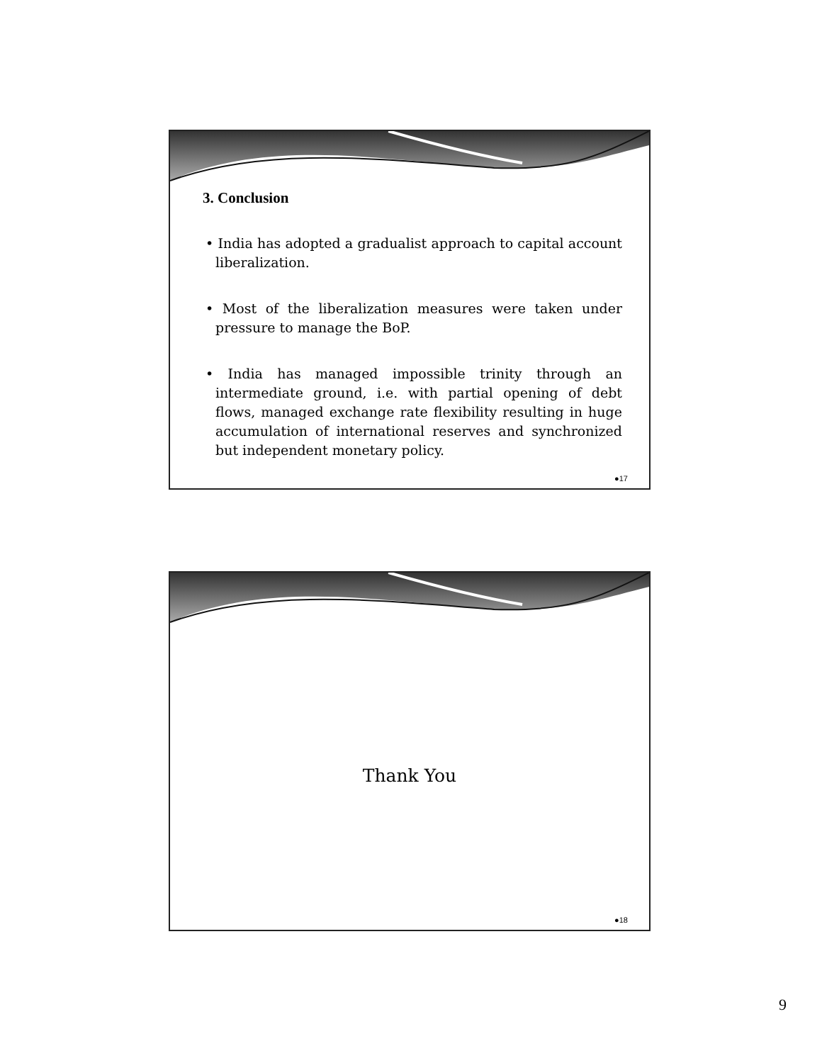3. Conclusion
• India has adopted a gradualist approach to capital account liberalization.
• Most of the liberalization measures were taken under pressure to manage the BoP.
• India has managed impossible trinity through an intermediate ground, i.e. with partial opening of debt flows, managed exchange rate flexibility resulting in huge accumulation of international reserves and synchronized but independent monetary policy.
●17
Thank You
●18
9